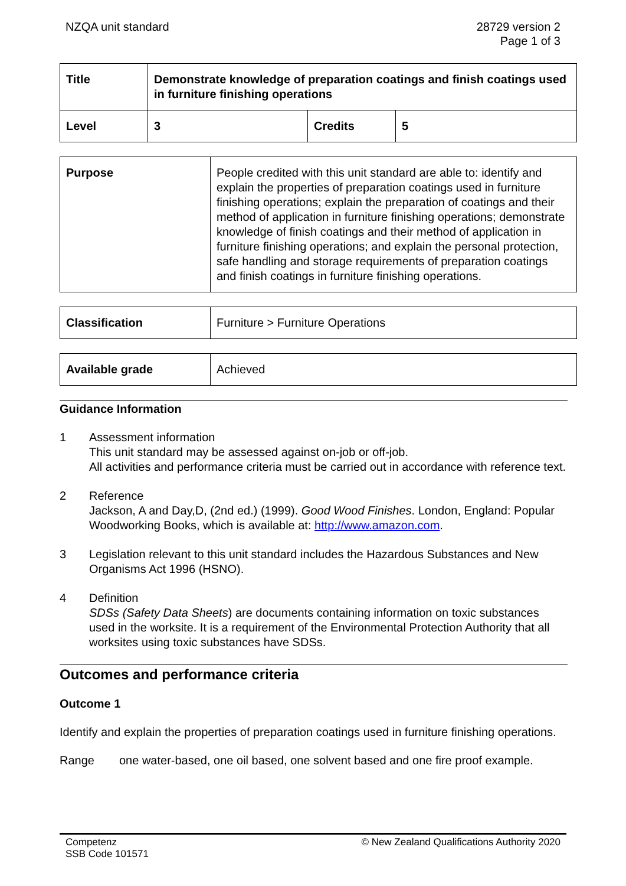NZQA unit standard 28729 version 2
Page 1 of 3
| Title | Demonstrate knowledge of preparation coatings and finish coatings used in furniture finishing operations | | |
| Level | 3 | Credits | 5 |
| Purpose | People credited with this unit standard are able to: identify and explain the properties of preparation coatings used in furniture finishing operations; explain the preparation of coatings and their method of application in furniture finishing operations; demonstrate knowledge of finish coatings and their method of application in furniture finishing operations; and explain the personal protection, safe handling and storage requirements of preparation coatings and finish coatings in furniture finishing operations. |
| Classification | Furniture > Furniture Operations |
| Available grade | Achieved |
Guidance Information
1 Assessment information
This unit standard may be assessed against on-job or off-job.
All activities and performance criteria must be carried out in accordance with reference text.
2 Reference
Jackson, A and Day,D, (2nd ed.) (1999). Good Wood Finishes. London, England: Popular Woodworking Books, which is available at: http://www.amazon.com.
3 Legislation relevant to this unit standard includes the Hazardous Substances and New Organisms Act 1996 (HSNO).
4 Definition
SDSs (Safety Data Sheets) are documents containing information on toxic substances used in the worksite. It is a requirement of the Environmental Protection Authority that all worksites using toxic substances have SDSs.
Outcomes and performance criteria
Outcome 1
Identify and explain the properties of preparation coatings used in furniture finishing operations.
Range one water-based, one oil based, one solvent based and one fire proof example.
Competenz
SSB Code 101571
© New Zealand Qualifications Authority 2020